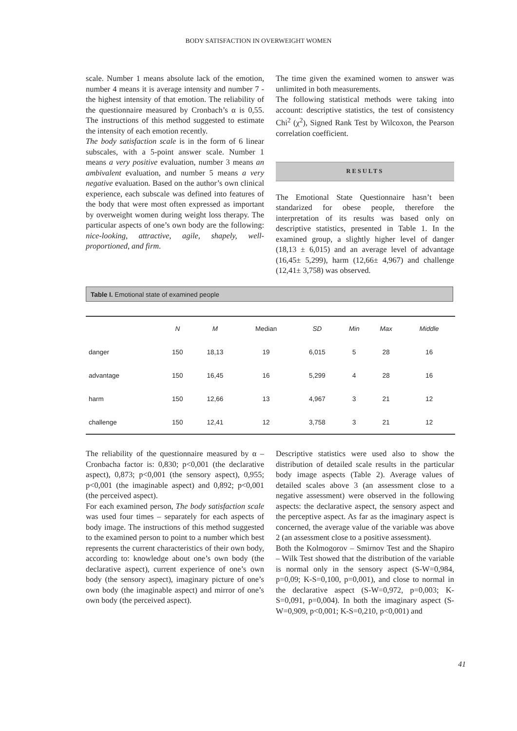BODY SATISFACTION IN OVERWEIGHT WOMEN
scale. Number 1 means absolute lack of the emotion, number 4 means it is average intensity and number 7 - the highest intensity of that emotion. The reliability of the questionnaire measured by Cronbach’s α is 0,55. The instructions of this method suggested to estimate the intensity of each emotion recently.
The body satisfaction scale is in the form of 6 linear subscales, with a 5-point answer scale. Number 1 means a very positive evaluation, number 3 means an ambivalent evaluation, and number 5 means a very negative evaluation. Based on the author’s own clinical experience, each subscale was defined into features of the body that were most often expressed as important by overweight women during weight loss therapy. The particular aspects of one’s own body are the following: nice-looking, attractive, agile, shapely, well-proportioned, and firm.
The time given the examined women to answer was unlimited in both measurements.
The following statistical methods were taking into account: descriptive statistics, the test of consistency Chi<sup>2</sup> (χ<sup>2</sup>), Signed Rank Test by Wilcoxon, the Pearson correlation coefficient.
RESULTS
The Emotional State Questionnaire hasn’t been standarized for obese people, therefore the interpretation of its results was based only on descriptive statistics, presented in Table 1. In the examined group, a slightly higher level of danger (18,13 ± 6,015) and an average level of advantage (16,45± 5,299), harm (12,66± 4,967) and challenge (12,41± 3,758) was observed.
Table I. Emotional state of examined people
| | N | M | Median | SD | Min | Max | Middle |
| --- | --- | --- | --- | --- | --- | --- | --- |
| danger | 150 | 18,13 | 19 | 6,015 | 5 | 28 | 16 |
| advantage | 150 | 16,45 | 16 | 5,299 | 4 | 28 | 16 |
| harm | 150 | 12,66 | 13 | 4,967 | 3 | 21 | 12 |
| challenge | 150 | 12,41 | 12 | 3,758 | 3 | 21 | 12 |
The reliability of the questionnaire measured by α – Cronbacha factor is: 0,830; p<0,001 (the declarative aspect), 0,873; p<0,001 (the sensory aspect), 0,955; p<0,001 (the imaginable aspect) and 0,892; p<0,001 (the perceived aspect).
For each examined person, The body satisfaction scale was used four times – separately for each aspects of body image. The instructions of this method suggested to the examined person to point to a number which best represents the current characteristics of their own body, according to: knowledge about one’s own body (the declarative aspect), current experience of one’s own body (the sensory aspect), imaginary picture of one’s own body (the imaginable aspect) and mirror of one’s own body (the perceived aspect).
Descriptive statistics were used also to show the distribution of detailed scale results in the particular body image aspects (Table 2). Average values of detailed scales above 3 (an assessment close to a negative assessment) were observed in the following aspects: the declarative aspect, the sensory aspect and the perceptive aspect. As far as the imaginary aspect is concerned, the average value of the variable was above 2 (an assessment close to a positive assessment).
Both the Kolmogorov – Smirnov Test and the Shapiro – Wilk Test showed that the distribution of the variable is normal only in the sensory aspect (S-W=0,984, p=0,09; K-S=0,100, p=0,001), and close to normal in the declarative aspect (S-W=0,972, p=0,003; K-S=0,091, p=0,004). In both the imaginary aspect (S-W=0,909, p<0,001; K-S=0,210, p<0,001) and
41